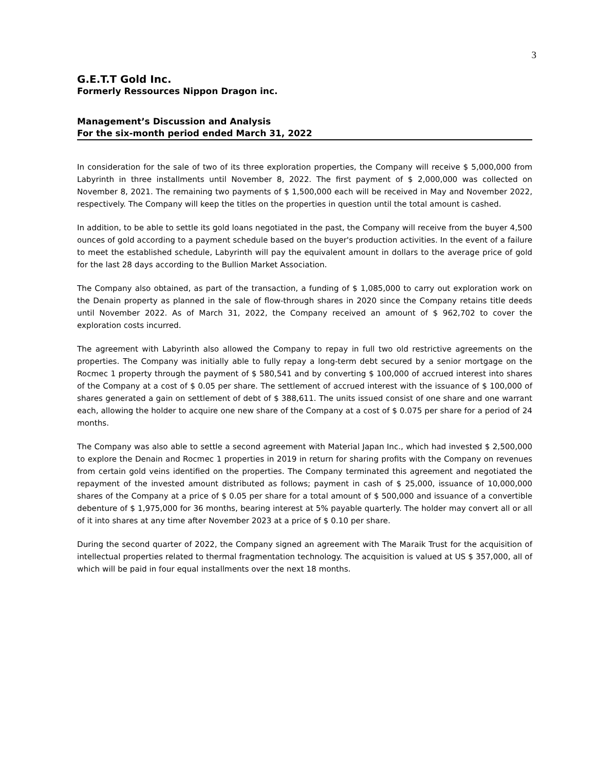3
G.E.T.T Gold Inc.
Formerly Ressources Nippon Dragon inc.
Management’s Discussion and Analysis
For the six-month period ended March 31, 2022
In consideration for the sale of two of its three exploration properties, the Company will receive $ 5,000,000 from Labyrinth in three installments until November 8, 2022. The first payment of $ 2,000,000 was collected on November 8, 2021. The remaining two payments of $ 1,500,000 each will be received in May and November 2022, respectively. The Company will keep the titles on the properties in question until the total amount is cashed.
In addition, to be able to settle its gold loans negotiated in the past, the Company will receive from the buyer 4,500 ounces of gold according to a payment schedule based on the buyer's production activities. In the event of a failure to meet the established schedule, Labyrinth will pay the equivalent amount in dollars to the average price of gold for the last 28 days according to the Bullion Market Association.
The Company also obtained, as part of the transaction, a funding of $ 1,085,000 to carry out exploration work on the Denain property as planned in the sale of flow-through shares in 2020 since the Company retains title deeds until November 2022. As of March 31, 2022, the Company received an amount of $ 962,702 to cover the exploration costs incurred.
The agreement with Labyrinth also allowed the Company to repay in full two old restrictive agreements on the properties. The Company was initially able to fully repay a long-term debt secured by a senior mortgage on the Rocmec 1 property through the payment of $ 580,541 and by converting $ 100,000 of accrued interest into shares of the Company at a cost of $ 0.05 per share. The settlement of accrued interest with the issuance of $ 100,000 of shares generated a gain on settlement of debt of $ 388,611. The units issued consist of one share and one warrant each, allowing the holder to acquire one new share of the Company at a cost of $ 0.075 per share for a period of 24 months.
The Company was also able to settle a second agreement with Material Japan Inc., which had invested $ 2,500,000 to explore the Denain and Rocmec 1 properties in 2019 in return for sharing profits with the Company on revenues from certain gold veins identified on the properties. The Company terminated this agreement and negotiated the repayment of the invested amount distributed as follows; payment in cash of $ 25,000, issuance of 10,000,000 shares of the Company at a price of $ 0.05 per share for a total amount of $ 500,000 and issuance of a convertible debenture of $ 1,975,000 for 36 months, bearing interest at 5% payable quarterly. The holder may convert all or all of it into shares at any time after November 2023 at a price of $ 0.10 per share.
During the second quarter of 2022, the Company signed an agreement with The Maraik Trust for the acquisition of intellectual properties related to thermal fragmentation technology. The acquisition is valued at US $ 357,000, all of which will be paid in four equal installments over the next 18 months.